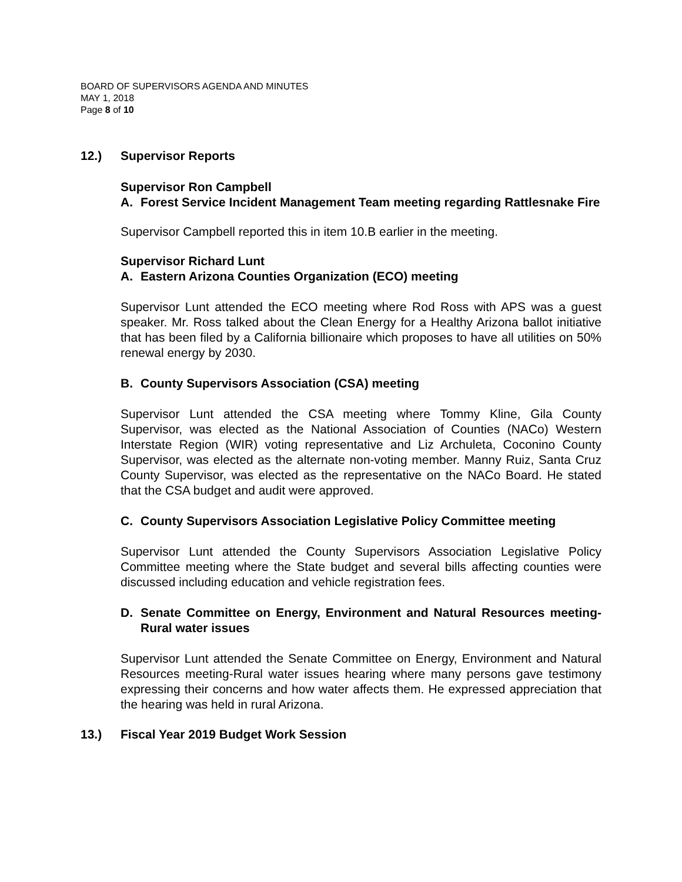BOARD OF SUPERVISORS AGENDA AND MINUTES
MAY 1, 2018
Page 8 of 10
12.) Supervisor Reports
Supervisor Ron Campbell
A. Forest Service Incident Management Team meeting regarding Rattlesnake Fire
Supervisor Campbell reported this in item 10.B earlier in the meeting.
Supervisor Richard Lunt
A. Eastern Arizona Counties Organization (ECO) meeting
Supervisor Lunt attended the ECO meeting where Rod Ross with APS was a guest speaker. Mr. Ross talked about the Clean Energy for a Healthy Arizona ballot initiative that has been filed by a California billionaire which proposes to have all utilities on 50% renewal energy by 2030.
B. County Supervisors Association (CSA) meeting
Supervisor Lunt attended the CSA meeting where Tommy Kline, Gila County Supervisor, was elected as the National Association of Counties (NACo) Western Interstate Region (WIR) voting representative and Liz Archuleta, Coconino County Supervisor, was elected as the alternate non-voting member. Manny Ruiz, Santa Cruz County Supervisor, was elected as the representative on the NACo Board. He stated that the CSA budget and audit were approved.
C. County Supervisors Association Legislative Policy Committee meeting
Supervisor Lunt attended the County Supervisors Association Legislative Policy Committee meeting where the State budget and several bills affecting counties were discussed including education and vehicle registration fees.
D. Senate Committee on Energy, Environment and Natural Resources meeting-Rural water issues
Supervisor Lunt attended the Senate Committee on Energy, Environment and Natural Resources meeting-Rural water issues hearing where many persons gave testimony expressing their concerns and how water affects them. He expressed appreciation that the hearing was held in rural Arizona.
13.) Fiscal Year 2019 Budget Work Session